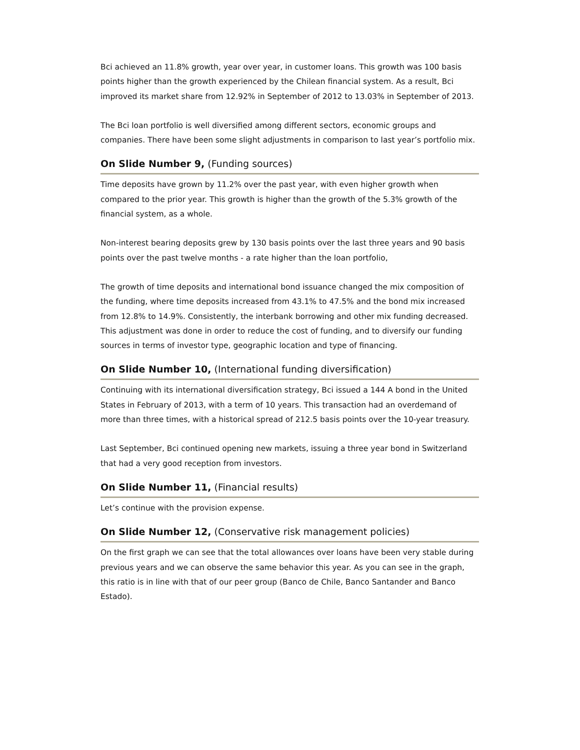Bci achieved an 11.8% growth, year over year, in customer loans. This growth was 100 basis points higher than the growth experienced by the Chilean financial system. As a result, Bci improved its market share from 12.92% in September of 2012 to 13.03% in September of 2013.
The Bci loan portfolio is well diversified among different sectors, economic groups and companies. There have been some slight adjustments in comparison to last year’s portfolio mix.
On Slide Number 9, (Funding sources)
Time deposits have grown by 11.2% over the past year, with even higher growth when compared to the prior year. This growth is higher than the growth of the 5.3% growth of the financial system, as a whole.
Non-interest bearing deposits grew by 130 basis points over the last three years and 90 basis points over the past twelve months - a rate higher than the loan portfolio,
The growth of time deposits and international bond issuance changed the mix composition of the funding, where time deposits increased from 43.1% to 47.5% and the bond mix increased from 12.8% to 14.9%. Consistently, the interbank borrowing and other mix funding decreased. This adjustment was done in order to reduce the cost of funding, and to diversify our funding sources in terms of investor type, geographic location and type of financing.
On Slide Number 10, (International funding diversification)
Continuing with its international diversification strategy, Bci issued a 144 A bond in the United States in February of 2013, with a term of 10 years. This transaction had an overdemand of more than three times, with a historical spread of 212.5 basis points over the 10-year treasury.
Last September, Bci continued opening new markets, issuing a three year bond in Switzerland that had a very good reception from investors.
On Slide Number 11, (Financial results)
Let’s continue with the provision expense.
On Slide Number 12, (Conservative risk management policies)
On the first graph we can see that the total allowances over loans have been very stable during previous years and we can observe the same behavior this year. As you can see in the graph, this ratio is in line with that of our peer group (Banco de Chile, Banco Santander and Banco Estado).